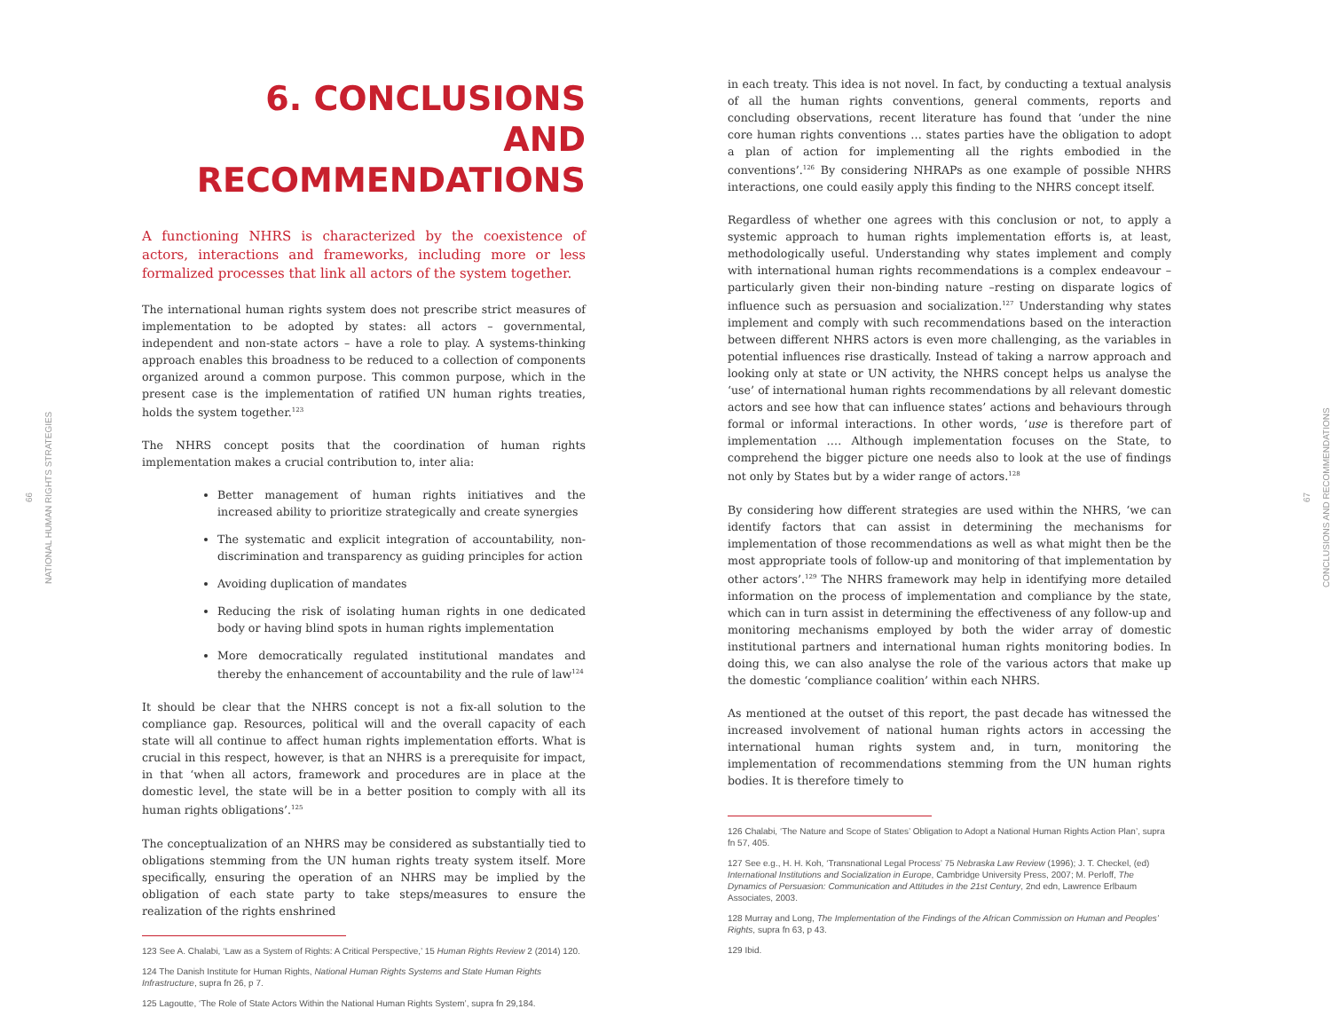66
NATIONAL HUMAN RIGHTS STRATEGIES
6. CONCLUSIONS
AND RECOMMENDATIONS
A functioning NHRS is characterized by the coexistence of actors, interactions and frameworks, including more or less formalized processes that link all actors of the system together.
The international human rights system does not prescribe strict measures of implementation to be adopted by states: all actors – governmental, independent and non-state actors – have a role to play. A systems-thinking approach enables this broadness to be reduced to a collection of components organized around a common purpose. This common purpose, which in the present case is the implementation of ratified UN human rights treaties, holds the system together.<sup>123</sup>
The NHRS concept posits that the coordination of human rights implementation makes a crucial contribution to, inter alia:
Better management of human rights initiatives and the increased ability to prioritize strategically and create synergies
The systematic and explicit integration of accountability, non-discrimination and transparency as guiding principles for action
Avoiding duplication of mandates
Reducing the risk of isolating human rights in one dedicated body or having blind spots in human rights implementation
More democratically regulated institutional mandates and thereby the enhancement of accountability and the rule of law<sup>124</sup>
It should be clear that the NHRS concept is not a fix-all solution to the compliance gap. Resources, political will and the overall capacity of each state will all continue to affect human rights implementation efforts. What is crucial in this respect, however, is that an NHRS is a prerequisite for impact, in that ‘when all actors, framework and procedures are in place at the domestic level, the state will be in a better position to comply with all its human rights obligations’.<sup>125</sup>
The conceptualization of an NHRS may be considered as substantially tied to obligations stemming from the UN human rights treaty system itself. More specifically, ensuring the operation of an NHRS may be implied by the obligation of each state party to take steps/measures to ensure the realization of the rights enshrined
123 See A. Chalabi, ‘Law as a System of Rights: A Critical Perspective,’ 15 Human Rights Review 2 (2014) 120.
124 The Danish Institute for Human Rights, National Human Rights Systems and State Human Rights Infrastructure, supra fn 26, p 7.
125 Lagoutte, ‘The Role of State Actors Within the National Human Rights System’, supra fn 29,184.
in each treaty. This idea is not novel. In fact, by conducting a textual analysis of all the human rights conventions, general comments, reports and concluding observations, recent literature has found that ‘under the nine core human rights conventions … states parties have the obligation to adopt a plan of action for implementing all the rights embodied in the conventions’.<sup>126</sup> By considering NHRAPs as one example of possible NHRS interactions, one could easily apply this finding to the NHRS concept itself.
Regardless of whether one agrees with this conclusion or not, to apply a systemic approach to human rights implementation efforts is, at least, methodologically useful. Understanding why states implement and comply with international human rights recommendations is a complex endeavour – particularly given their non-binding nature –resting on disparate logics of influence such as persuasion and socialization.<sup>127</sup> Understanding why states implement and comply with such recommendations based on the interaction between different NHRS actors is even more challenging, as the variables in potential influences rise drastically. Instead of taking a narrow approach and looking only at state or UN activity, the NHRS concept helps us analyse the ‘use’ of international human rights recommendations by all relevant domestic actors and see how that can influence states’ actions and behaviours through formal or informal interactions. In other words, ‘use is therefore part of implementation …. Although implementation focuses on the State, to comprehend the bigger picture one needs also to look at the use of findings not only by States but by a wider range of actors.<sup>128</sup>
By considering how different strategies are used within the NHRS, ‘we can identify factors that can assist in determining the mechanisms for implementation of those recommendations as well as what might then be the most appropriate tools of follow-up and monitoring of that implementation by other actors’.<sup>129</sup> The NHRS framework may help in identifying more detailed information on the process of implementation and compliance by the state, which can in turn assist in determining the effectiveness of any follow-up and monitoring mechanisms employed by both the wider array of domestic institutional partners and international human rights monitoring bodies. In doing this, we can also analyse the role of the various actors that make up the domestic ‘compliance coalition’ within each NHRS.
As mentioned at the outset of this report, the past decade has witnessed the increased involvement of national human rights actors in accessing the international human rights system and, in turn, monitoring the implementation of recommendations stemming from the UN human rights bodies. It is therefore timely to
126 Chalabi, ‘The Nature and Scope of States’ Obligation to Adopt a National Human Rights Action Plan’, supra fn 57, 405.
127 See e.g., H. H. Koh, ‘Transnational Legal Process’ 75 Nebraska Law Review (1996); J. T. Checkel, (ed) International Institutions and Socialization in Europe, Cambridge University Press, 2007; M. Perloff, The Dynamics of Persuasion: Communication and Attitudes in the 21st Century, 2nd edn, Lawrence Erlbaum Associates, 2003.
128 Murray and Long, The Implementation of the Findings of the African Commission on Human and Peoples’ Rights, supra fn 63, p 43.
129 Ibid.
67
CONCLUSIONS AND RECOMMENDATIONS